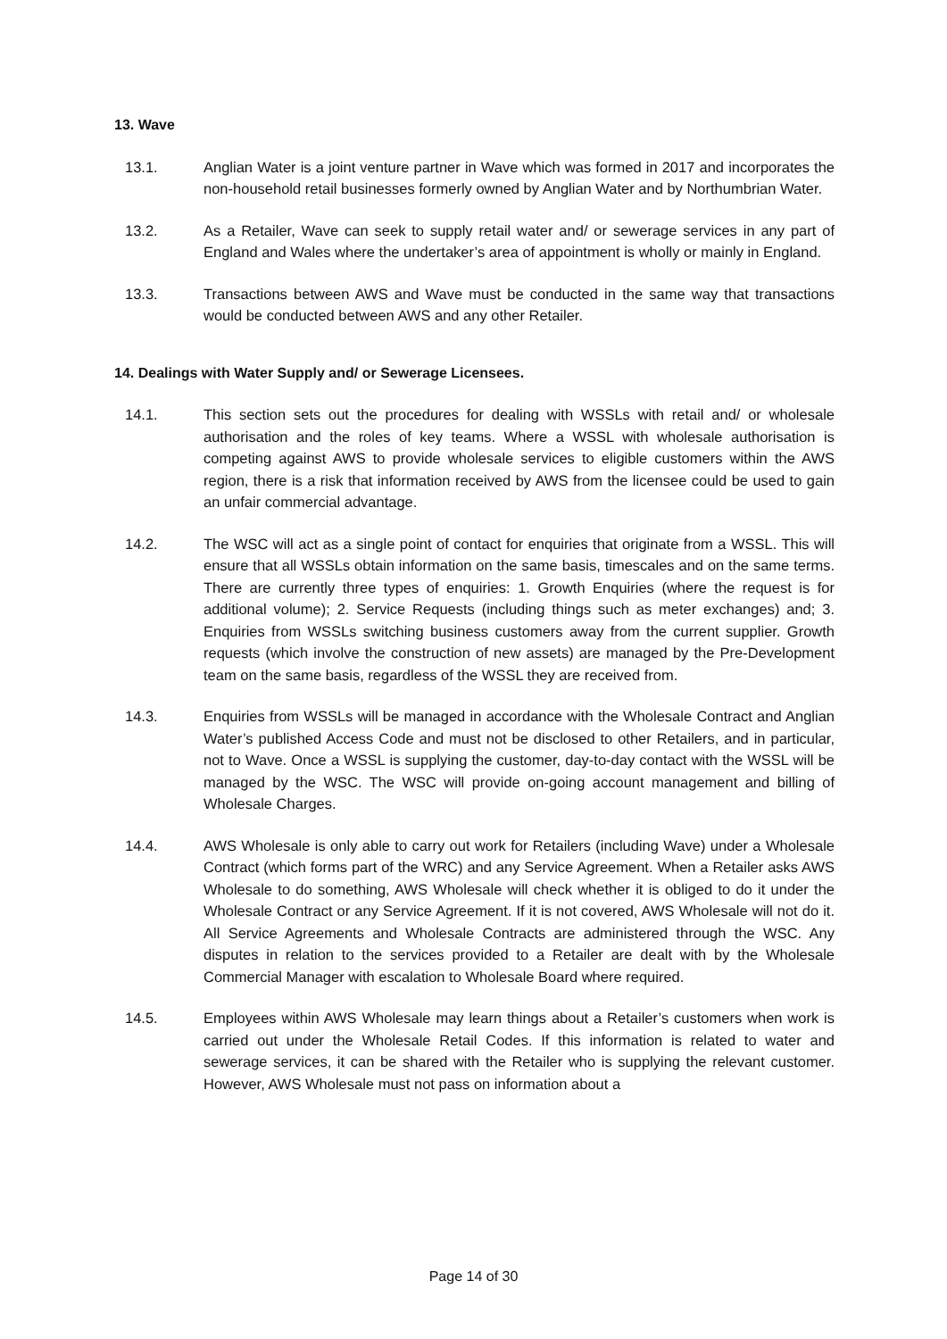13. Wave
13.1. Anglian Water is a joint venture partner in Wave which was formed in 2017 and incorporates the non-household retail businesses formerly owned by Anglian Water and by Northumbrian Water.
13.2. As a Retailer, Wave can seek to supply retail water and/ or sewerage services in any part of England and Wales where the undertaker’s area of appointment is wholly or mainly in England.
13.3. Transactions between AWS and Wave must be conducted in the same way that transactions would be conducted between AWS and any other Retailer.
14. Dealings with Water Supply and/ or Sewerage Licensees.
14.1. This section sets out the procedures for dealing with WSSLs with retail and/ or wholesale authorisation and the roles of key teams. Where a WSSL with wholesale authorisation is competing against AWS to provide wholesale services to eligible customers within the AWS region, there is a risk that information received by AWS from the licensee could be used to gain an unfair commercial advantage.
14.2. The WSC will act as a single point of contact for enquiries that originate from a WSSL. This will ensure that all WSSLs obtain information on the same basis, timescales and on the same terms. There are currently three types of enquiries: 1. Growth Enquiries (where the request is for additional volume); 2. Service Requests (including things such as meter exchanges) and; 3. Enquiries from WSSLs switching business customers away from the current supplier. Growth requests (which involve the construction of new assets) are managed by the Pre-Development team on the same basis, regardless of the WSSL they are received from.
14.3. Enquiries from WSSLs will be managed in accordance with the Wholesale Contract and Anglian Water’s published Access Code and must not be disclosed to other Retailers, and in particular, not to Wave. Once a WSSL is supplying the customer, day-to-day contact with the WSSL will be managed by the WSC. The WSC will provide on-going account management and billing of Wholesale Charges.
14.4. AWS Wholesale is only able to carry out work for Retailers (including Wave) under a Wholesale Contract (which forms part of the WRC) and any Service Agreement. When a Retailer asks AWS Wholesale to do something, AWS Wholesale will check whether it is obliged to do it under the Wholesale Contract or any Service Agreement. If it is not covered, AWS Wholesale will not do it. All Service Agreements and Wholesale Contracts are administered through the WSC. Any disputes in relation to the services provided to a Retailer are dealt with by the Wholesale Commercial Manager with escalation to Wholesale Board where required.
14.5. Employees within AWS Wholesale may learn things about a Retailer’s customers when work is carried out under the Wholesale Retail Codes. If this information is related to water and sewerage services, it can be shared with the Retailer who is supplying the relevant customer. However, AWS Wholesale must not pass on information about a
Page 14 of 30